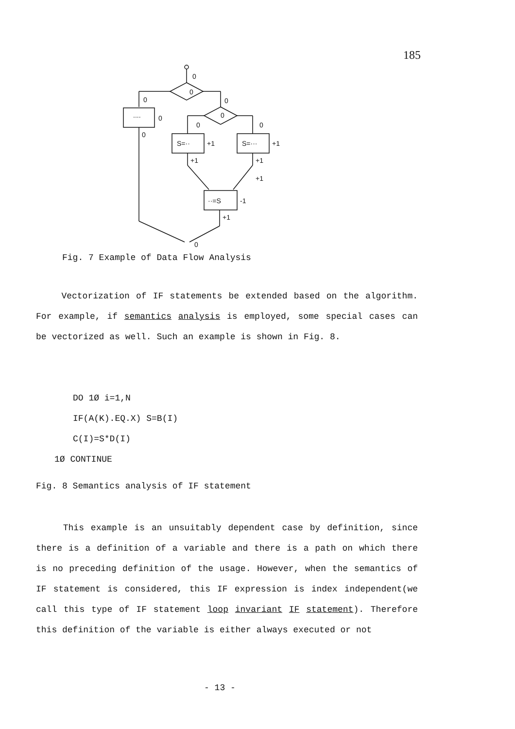185
0
0
0
0
....
0
0
0
0
0
S=··
S=···
+1
+1
+1
+1
+1
··=S
-1
+1
0
Fig. 7 Example of Data Flow Analysis
Vectorization of IF statements be extended based on the algorithm. For example, if semantics analysis is employed, some special cases can be vectorized as well. Such an example is shown in Fig. 8.
DO 1Ø i=1,N
IF(A(K).EQ.X) S=B(I)
C(I)=S*D(I)
1Ø CONTINUE
Fig. 8 Semantics analysis of IF statement
This example is an unsuitably dependent case by definition, since there is a definition of a variable and there is a path on which there is no preceding definition of the usage. However, when the semantics of IF statement is considered, this IF expression is index independent(we call this type of IF statement loop invariant IF statement). Therefore this definition of the variable is either always executed or not
- 13 -